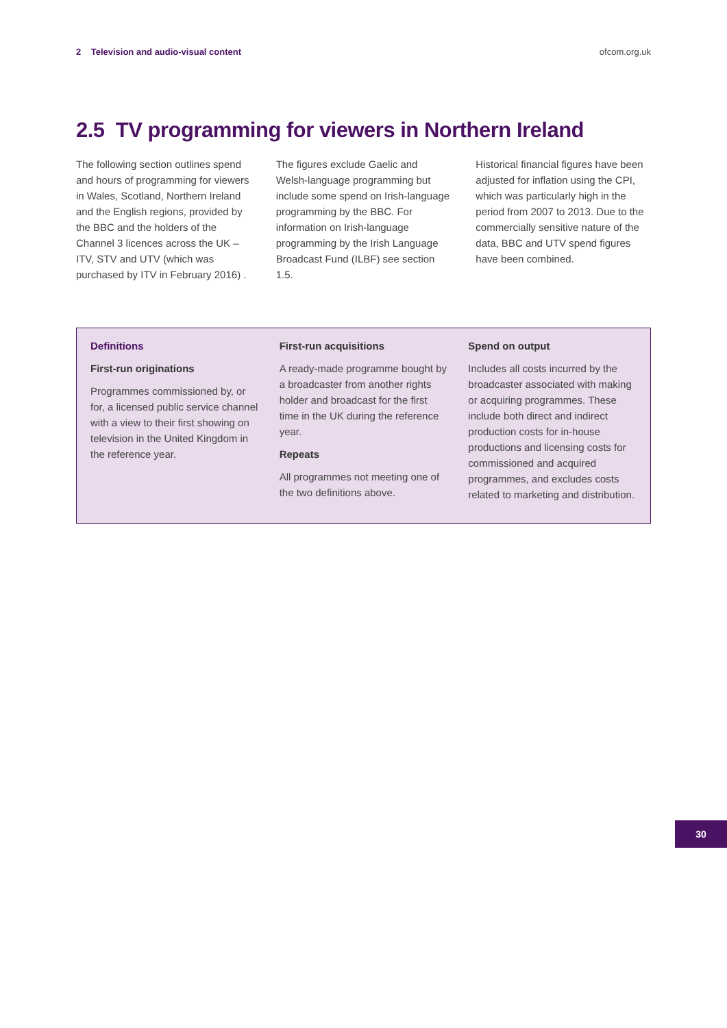2 Television and audio-visual content ofcom.org.uk
2.5 TV programming for viewers in Northern Ireland
The following section outlines spend and hours of programming for viewers in Wales, Scotland, Northern Ireland and the English regions, provided by the BBC and the holders of the Channel 3 licences across the UK – ITV, STV and UTV (which was purchased by ITV in February 2016) .
The figures exclude Gaelic and Welsh-language programming but include some spend on Irish-language programming by the BBC. For information on Irish-language programming by the Irish Language Broadcast Fund (ILBF) see section 1.5.
Historical financial figures have been adjusted for inflation using the CPI, which was particularly high in the period from 2007 to 2013. Due to the commercially sensitive nature of the data, BBC and UTV spend figures have been combined.
Definitions
First-run originations
Programmes commissioned by, or for, a licensed public service channel with a view to their first showing on television in the United Kingdom in the reference year.
First-run acquisitions
A ready-made programme bought by a broadcaster from another rights holder and broadcast for the first time in the UK during the reference year.
Repeats
All programmes not meeting one of the two definitions above.
Spend on output
Includes all costs incurred by the broadcaster associated with making or acquiring programmes. These include both direct and indirect production costs for in-house productions and licensing costs for commissioned and acquired programmes, and excludes costs related to marketing and distribution.
30